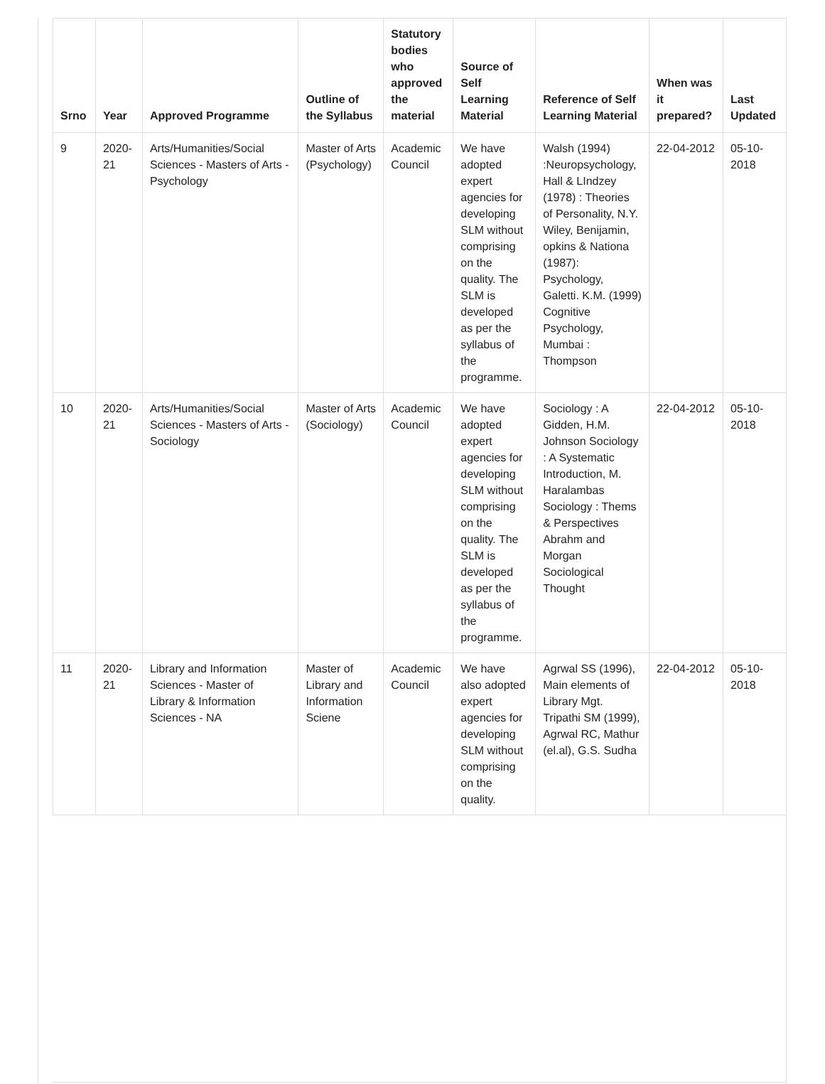| Srno | Year | Approved Programme | Outline of the Syllabus | Statutory bodies who approved the material | Source of Self Learning Material | Reference of Self Learning Material | When was it prepared? | Last Updated |
| --- | --- | --- | --- | --- | --- | --- | --- | --- |
| 9 | 2020-21 | Arts/Humanities/Social Sciences - Masters of Arts - Psychology | Master of Arts (Psychology) | Academic Council | We have adopted expert agencies for developing SLM without comprising on the quality. The SLM is developed as per the syllabus of the programme. | Walsh (1994) :Neuropsychology, Hall & LIndzey (1978) : Theories of Personality, N.Y. Wiley, Benijamin, opkins & Nationa (1987): Psychology, Galetti. K.M. (1999) Cognitive Psychology, Mumbai : Thompson | 22-04-2012 | 05-10-2018 |
| 10 | 2020-21 | Arts/Humanities/Social Sciences - Masters of Arts - Sociology | Master of Arts (Sociology) | Academic Council | We have adopted expert agencies for developing SLM without comprising on the quality. The SLM is developed as per the syllabus of the programme. | Sociology : A Gidden, H.M. Johnson Sociology : A Systematic Introduction, M. Haralambas Sociology : Thems & Perspectives Abrahm and Morgan Sociological Thought | 22-04-2012 | 05-10-2018 |
| 11 | 2020-21 | Library and Information Sciences - Master of Library & Information Sciences - NA | Master of Library and Information Sciene | Academic Council | We have also adopted expert agencies for developing SLM without comprising on the quality. | Agrwal SS (1996), Main elements of Library Mgt. Tripathi SM (1999), Agrwal RC, Mathur (el.al), G.S. Sudha | 22-04-2012 | 05-10-2018 |